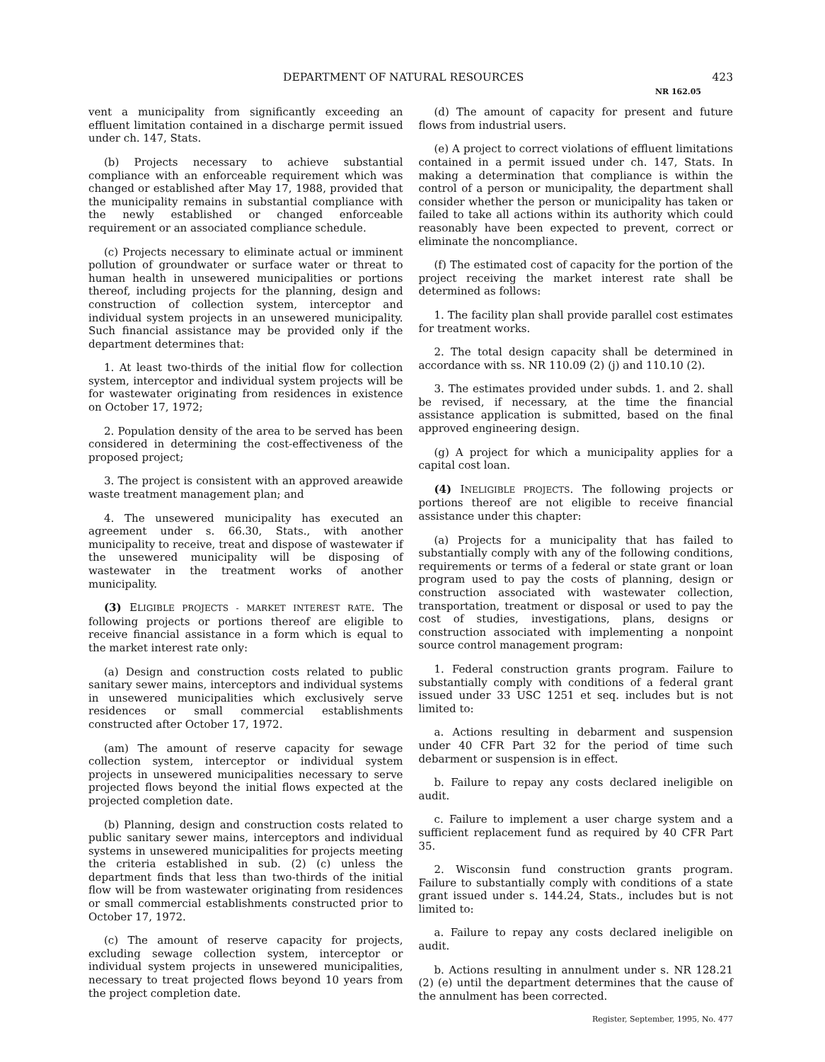DEPARTMENT OF NATURAL RESOURCES 423
NR 162.05
vent a municipality from significantly exceeding an effluent limitation contained in a discharge permit issued under ch. 147, Stats.
(b) Projects necessary to achieve substantial compliance with an enforceable requirement which was changed or established after May 17, 1988, provided that the municipality remains in substantial compliance with the newly established or changed enforceable requirement or an associated compliance schedule.
(c) Projects necessary to eliminate actual or imminent pollution of groundwater or surface water or threat to human health in unsewered municipalities or portions thereof, including projects for the planning, design and construction of collection system, interceptor and individual system projects in an unsewered municipality. Such financial assistance may be provided only if the department determines that:
1. At least two-thirds of the initial flow for collection system, interceptor and individual system projects will be for wastewater originating from residences in existence on October 17, 1972;
2. Population density of the area to be served has been considered in determining the cost-effectiveness of the proposed project;
3. The project is consistent with an approved areawide waste treatment management plan; and
4. The unsewered municipality has executed an agreement under s. 66.30, Stats., with another municipality to receive, treat and dispose of wastewater if the unsewered municipality will be disposing of wastewater in the treatment works of another municipality.
(3) ELIGIBLE PROJECTS - MARKET INTEREST RATE. The following projects or portions thereof are eligible to receive financial assistance in a form which is equal to the market interest rate only:
(a) Design and construction costs related to public sanitary sewer mains, interceptors and individual systems in unsewered municipalities which exclusively serve residences or small commercial establishments constructed after October 17, 1972.
(am) The amount of reserve capacity for sewage collection system, interceptor or individual system projects in unsewered municipalities necessary to serve projected flows beyond the initial flows expected at the projected completion date.
(b) Planning, design and construction costs related to public sanitary sewer mains, interceptors and individual systems in unsewered municipalities for projects meeting the criteria established in sub. (2) (c) unless the department finds that less than two-thirds of the initial flow will be from wastewater originating from residences or small commercial establishments constructed prior to October 17, 1972.
(c) The amount of reserve capacity for projects, excluding sewage collection system, interceptor or individual system projects in unsewered municipalities, necessary to treat projected flows beyond 10 years from the project completion date.
(d) The amount of capacity for present and future flows from industrial users.
(e) A project to correct violations of effluent limitations contained in a permit issued under ch. 147, Stats. In making a determination that compliance is within the control of a person or municipality, the department shall consider whether the person or municipality has taken or failed to take all actions within its authority which could reasonably have been expected to prevent, correct or eliminate the noncompliance.
(f) The estimated cost of capacity for the portion of the project receiving the market interest rate shall be determined as follows:
1. The facility plan shall provide parallel cost estimates for treatment works.
2. The total design capacity shall be determined in accordance with ss. NR 110.09 (2) (j) and 110.10 (2).
3. The estimates provided under subds. 1. and 2. shall be revised, if necessary, at the time the financial assistance application is submitted, based on the final approved engineering design.
(g) A project for which a municipality applies for a capital cost loan.
(4) INELIGIBLE PROJECTS. The following projects or portions thereof are not eligible to receive financial assistance under this chapter:
(a) Projects for a municipality that has failed to substantially comply with any of the following conditions, requirements or terms of a federal or state grant or loan program used to pay the costs of planning, design or construction associated with wastewater collection, transportation, treatment or disposal or used to pay the cost of studies, investigations, plans, designs or construction associated with implementing a nonpoint source control management program:
1. Federal construction grants program. Failure to substantially comply with conditions of a federal grant issued under 33 USC 1251 et seq. includes but is not limited to:
a. Actions resulting in debarment and suspension under 40 CFR Part 32 for the period of time such debarment or suspension is in effect.
b. Failure to repay any costs declared ineligible on audit.
c. Failure to implement a user charge system and a sufficient replacement fund as required by 40 CFR Part 35.
2. Wisconsin fund construction grants program. Failure to substantially comply with conditions of a state grant issued under s. 144.24, Stats., includes but is not limited to:
a. Failure to repay any costs declared ineligible on audit.
b. Actions resulting in annulment under s. NR 128.21 (2) (e) until the department determines that the cause of the annulment has been corrected.
Register, September, 1995, No. 477